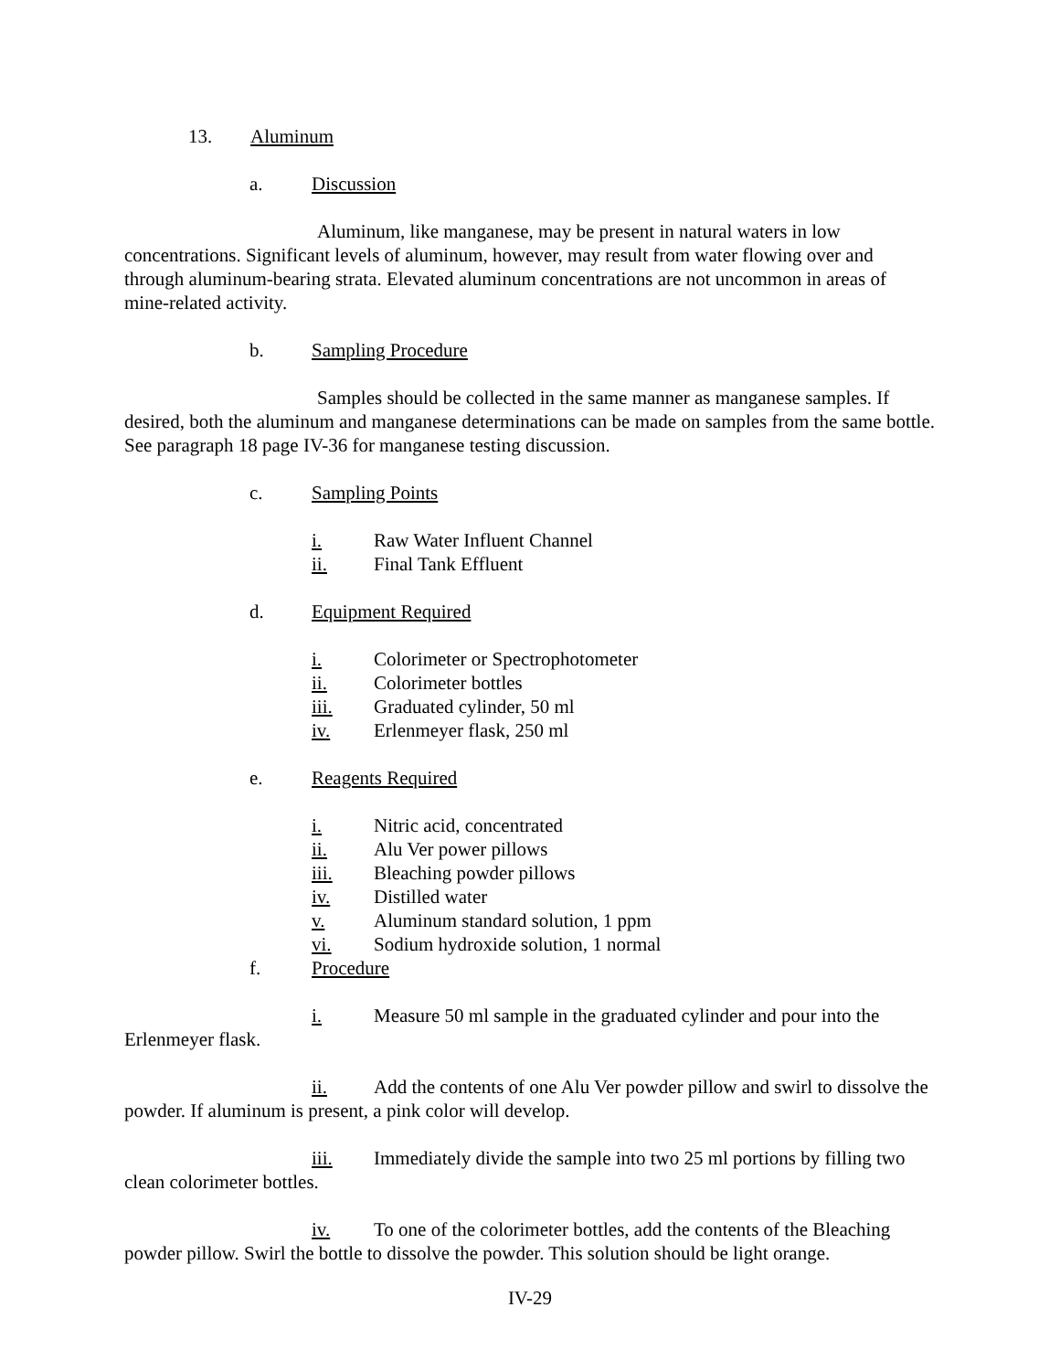13. Aluminum
a. Discussion
Aluminum, like manganese, may be present in natural waters in low concentrations. Significant levels of aluminum, however, may result from water flowing over and through aluminum-bearing strata. Elevated aluminum concentrations are not uncommon in areas of mine-related activity.
b. Sampling Procedure
Samples should be collected in the same manner as manganese samples. If desired, both the aluminum and manganese determinations can be made on samples from the same bottle. See paragraph 18 page IV-36 for manganese testing discussion.
c. Sampling Points
i. Raw Water Influent Channel
ii. Final Tank Effluent
d. Equipment Required
i. Colorimeter or Spectrophotometer
ii. Colorimeter bottles
iii. Graduated cylinder, 50 ml
iv. Erlenmeyer flask, 250 ml
e. Reagents Required
i. Nitric acid, concentrated
ii. Alu Ver power pillows
iii. Bleaching powder pillows
iv. Distilled water
v. Aluminum standard solution, 1 ppm
vi. Sodium hydroxide solution, 1 normal
f. Procedure
i. Measure 50 ml sample in the graduated cylinder and pour into the Erlenmeyer flask.
ii. Add the contents of one Alu Ver powder pillow and swirl to dissolve the powder. If aluminum is present, a pink color will develop.
iii. Immediately divide the sample into two 25 ml portions by filling two clean colorimeter bottles.
iv. To one of the colorimeter bottles, add the contents of the Bleaching powder pillow. Swirl the bottle to dissolve the powder. This solution should be light orange.
IV-29